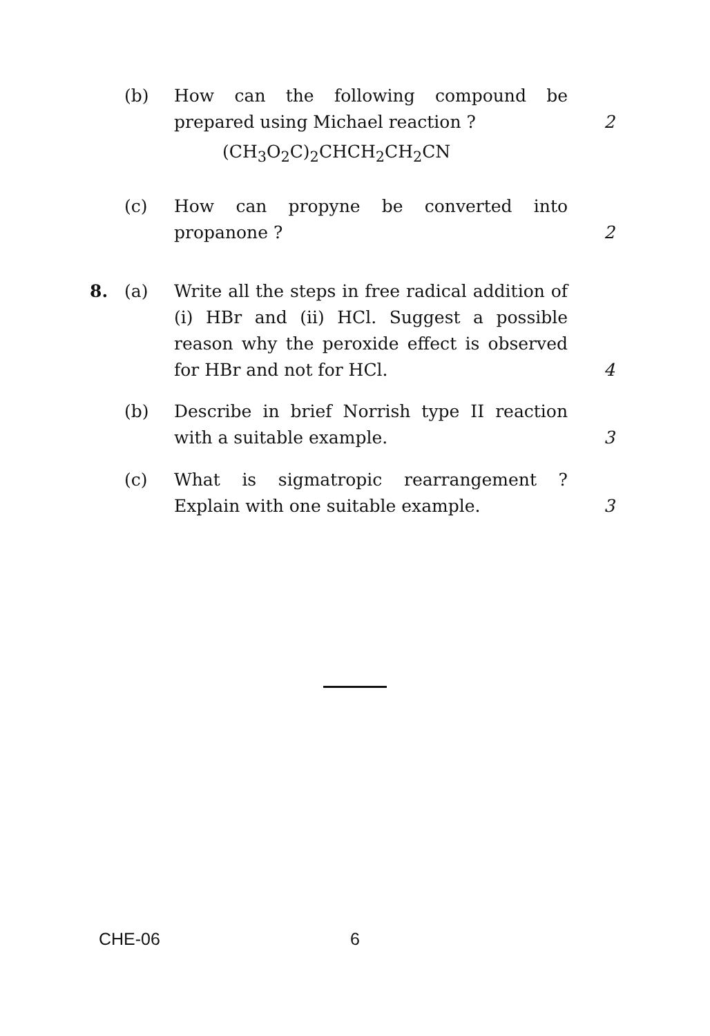(b) How can the following compound be prepared using Michael reaction ?
2
(CH<sub>3</sub>O<sub>2</sub>C)<sub>2</sub>CHCH<sub>2</sub>CH<sub>2</sub>CN
(c) How can propyne be converted into propanone ?
2
8. (a) Write all the steps in free radical addition of (i) HBr and (ii) HCl. Suggest a possible reason why the peroxide effect is observed for HBr and not for HCl.
4
(b) Describe in brief Norrish type II reaction with a suitable example.
3
(c) What is sigmatropic rearrangement ? Explain with one suitable example.
3
CHE-06 6